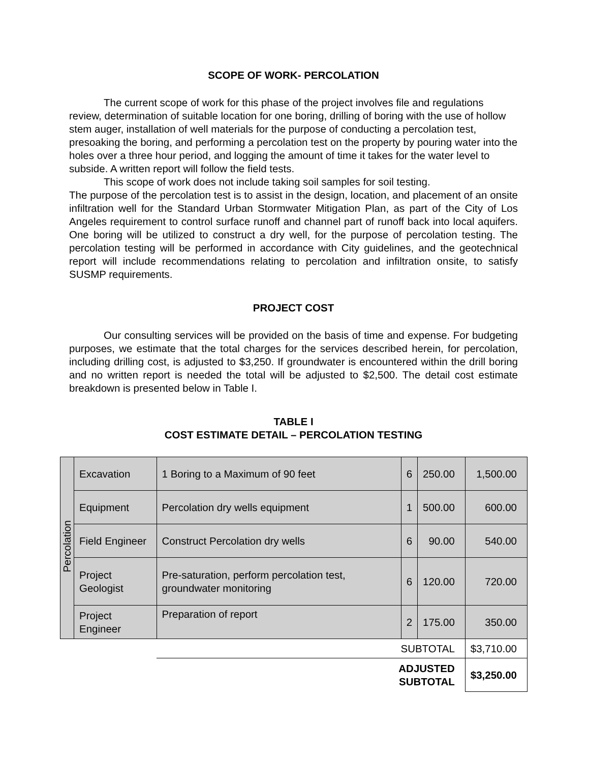SCOPE OF WORK- PERCOLATION
The current scope of work for this phase of the project involves file and regulations review, determination of suitable location for one boring, drilling of boring with the use of hollow stem auger, installation of well materials for the purpose of conducting a percolation test, presoaking the boring, and performing a percolation test on the property by pouring water into the holes over a three hour period, and logging the amount of time it takes for the water level to subside. A written report will follow the field tests.
This scope of work does not include taking soil samples for soil testing.
The purpose of the percolation test is to assist in the design, location, and placement of an onsite infiltration well for the Standard Urban Stormwater Mitigation Plan, as part of the City of Los Angeles requirement to control surface runoff and channel part of runoff back into local aquifers. One boring will be utilized to construct a dry well, for the purpose of percolation testing. The percolation testing will be performed in accordance with City guidelines, and the geotechnical report will include recommendations relating to percolation and infiltration onsite, to satisfy SUSMP requirements.
PROJECT COST
Our consulting services will be provided on the basis of time and expense. For budgeting purposes, we estimate that the total charges for the services described herein, for percolation, including drilling cost, is adjusted to $3,250. If groundwater is encountered within the drill boring and no written report is needed the total will be adjusted to $2,500. The detail cost estimate breakdown is presented below in Table I.
TABLE I
COST ESTIMATE DETAIL – PERCOLATION TESTING
| Percolation | Excavation | 1 Boring to a Maximum of 90 feet | 6 | 250.00 | 1,500.00 |
| | Equipment | Percolation dry wells equipment | 1 | 500.00 | 600.00 |
| | Field Engineer | Construct Percolation dry wells | 6 | 90.00 | 540.00 |
| | Project Geologist | Pre-saturation, perform percolation test, groundwater monitoring | 6 | 120.00 | 720.00 |
| | Project Engineer | Preparation of report | 2 | 175.00 | 350.00 |
| | | SUBTOTAL | | | $3,710.00 |
| | | ADJUSTED SUBTOTAL | | | $3,250.00 |